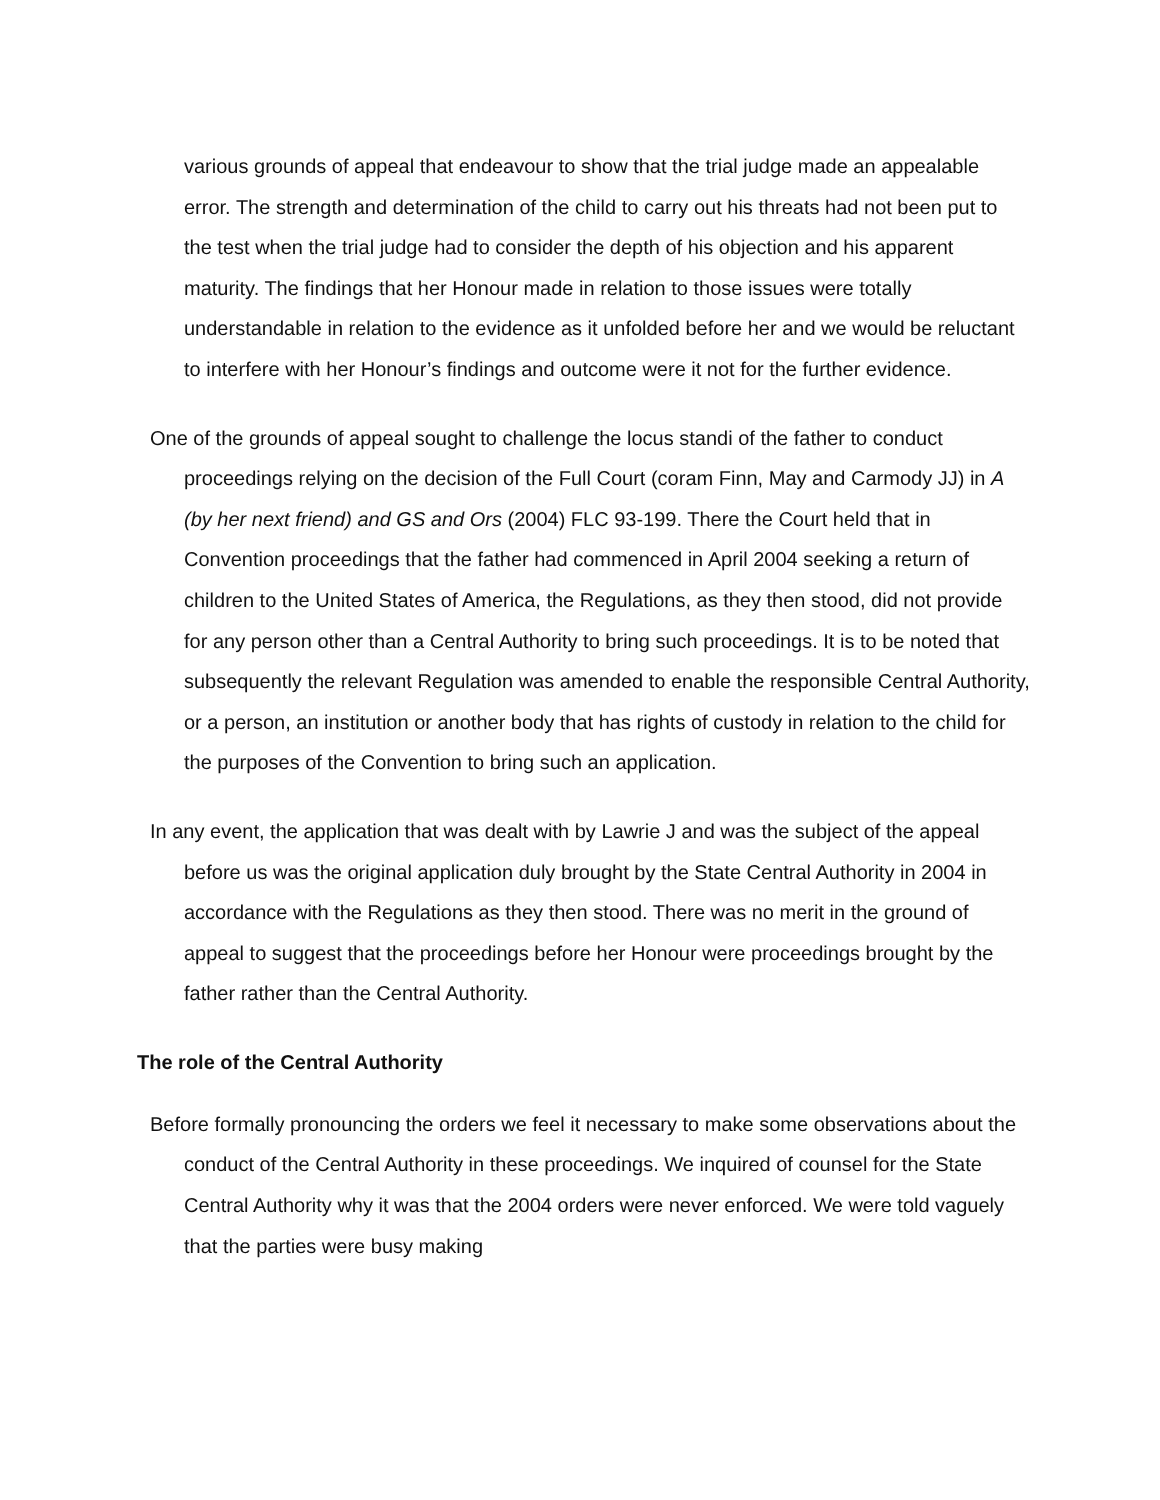various grounds of appeal that endeavour to show that the trial judge made an appealable error. The strength and determination of the child to carry out his threats had not been put to the test when the trial judge had to consider the depth of his objection and his apparent maturity. The findings that her Honour made in relation to those issues were totally understandable in relation to the evidence as it unfolded before her and we would be reluctant to interfere with her Honour’s findings and outcome were it not for the further evidence.
One of the grounds of appeal sought to challenge the locus standi of the father to conduct proceedings relying on the decision of the Full Court (coram Finn, May and Carmody JJ) in A (by her next friend) and GS and Ors (2004) FLC 93-199. There the Court held that in Convention proceedings that the father had commenced in April 2004 seeking a return of children to the United States of America, the Regulations, as they then stood, did not provide for any person other than a Central Authority to bring such proceedings. It is to be noted that subsequently the relevant Regulation was amended to enable the responsible Central Authority, or a person, an institution or another body that has rights of custody in relation to the child for the purposes of the Convention to bring such an application.
In any event, the application that was dealt with by Lawrie J and was the subject of the appeal before us was the original application duly brought by the State Central Authority in 2004 in accordance with the Regulations as they then stood. There was no merit in the ground of appeal to suggest that the proceedings before her Honour were proceedings brought by the father rather than the Central Authority.
The role of the Central Authority
Before formally pronouncing the orders we feel it necessary to make some observations about the conduct of the Central Authority in these proceedings. We inquired of counsel for the State Central Authority why it was that the 2004 orders were never enforced. We were told vaguely that the parties were busy making